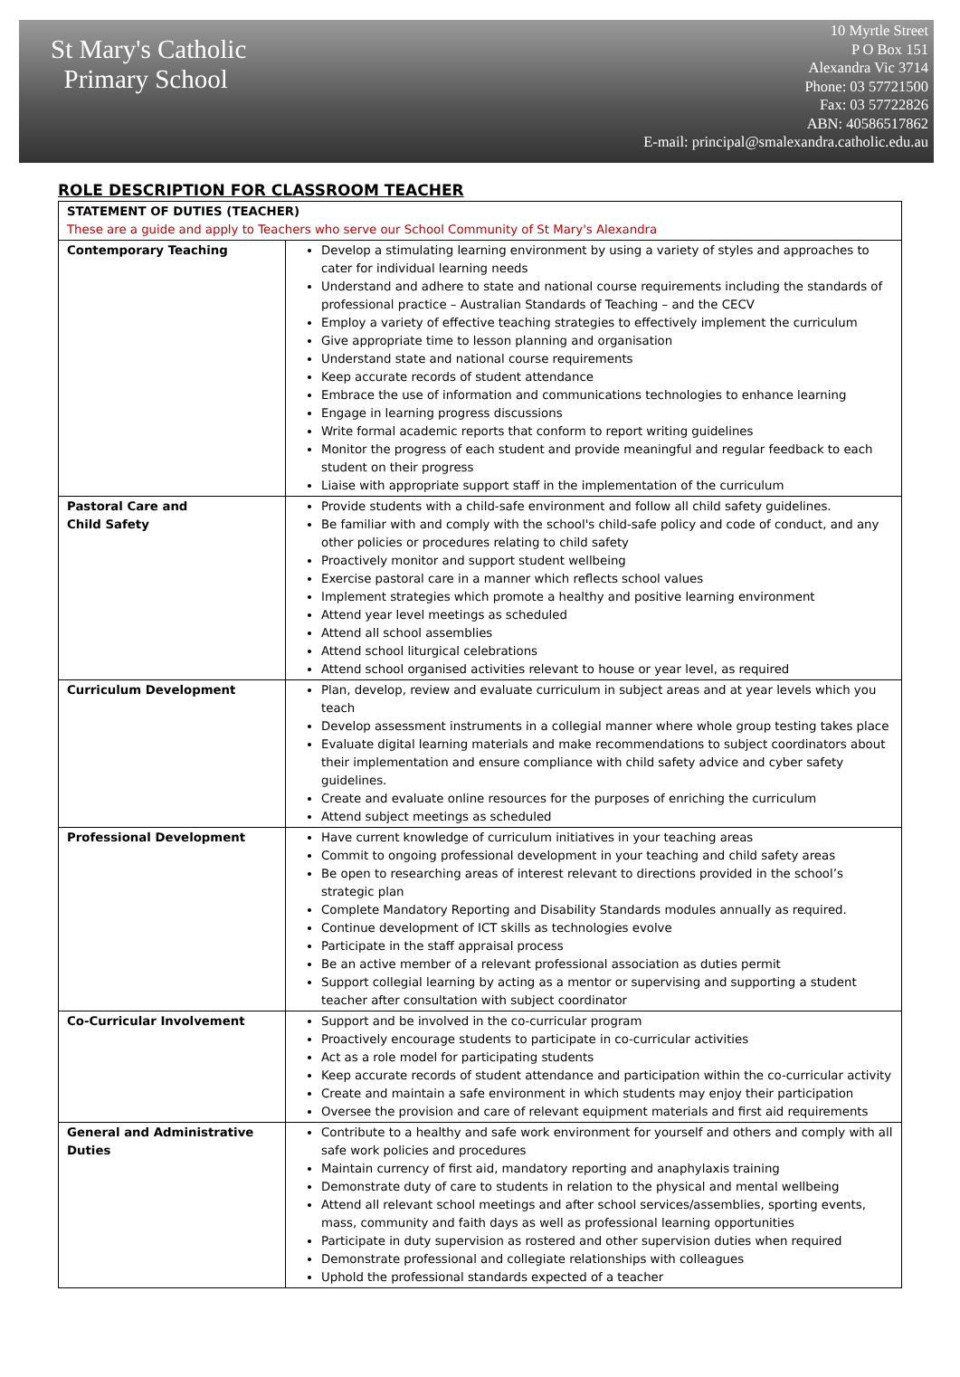St Mary's Catholic
Primary School
10 Myrtle Street
P O Box 151
Alexandra Vic 3714
Phone: 03 57721500
Fax: 03 57722826
ABN: 40586517862
E-mail: principal@smalexandra.catholic.edu.au
ROLE DESCRIPTION FOR CLASSROOM TEACHER
| STATEMENT OF DUTIES (TEACHER) These are a guide and apply to Teachers who serve our School Community of St Mary's Alexandra | |
| Contemporary Teaching | Develop a stimulating learning environment by using a variety of styles and approaches to cater for individual learning needs Understand and adhere to state and national course requirements including the standards of professional practice – Australian Standards of Teaching – and the CECV Employ a variety of effective teaching strategies to effectively implement the curriculum Give appropriate time to lesson planning and organisation Understand state and national course requirements Keep accurate records of student attendance Embrace the use of information and communications technologies to enhance learning Engage in learning progress discussions Write formal academic reports that conform to report writing guidelines Monitor the progress of each student and provide meaningful and regular feedback to each student on their progress Liaise with appropriate support staff in the implementation of the curriculum |
| Pastoral Care and Child Safety | Provide students with a child-safe environment and follow all child safety guidelines. Be familiar with and comply with the school's child-safe policy and code of conduct, and any other policies or procedures relating to child safety Proactively monitor and support student wellbeing Exercise pastoral care in a manner which reflects school values Implement strategies which promote a healthy and positive learning environment Attend year level meetings as scheduled Attend all school assemblies Attend school liturgical celebrations Attend school organised activities relevant to house or year level, as required |
| Curriculum Development | Plan, develop, review and evaluate curriculum in subject areas and at year levels which you teach Develop assessment instruments in a collegial manner where whole group testing takes place Evaluate digital learning materials and make recommendations to subject coordinators about their implementation and ensure compliance with child safety advice and cyber safety guidelines. Create and evaluate online resources for the purposes of enriching the curriculum Attend subject meetings as scheduled |
| Professional Development | Have current knowledge of curriculum initiatives in your teaching areas Commit to ongoing professional development in your teaching and child safety areas Be open to researching areas of interest relevant to directions provided in the school’s strategic plan Complete Mandatory Reporting and Disability Standards modules annually as required. Continue development of ICT skills as technologies evolve Participate in the staff appraisal process Be an active member of a relevant professional association as duties permit Support collegial learning by acting as a mentor or supervising and supporting a student teacher after consultation with subject coordinator |
| Co-Curricular Involvement | Support and be involved in the co-curricular program Proactively encourage students to participate in co-curricular activities Act as a role model for participating students Keep accurate records of student attendance and participation within the co-curricular activity Create and maintain a safe environment in which students may enjoy their participation Oversee the provision and care of relevant equipment materials and first aid requirements |
| General and Administrative Duties | Contribute to a healthy and safe work environment for yourself and others and comply with all safe work policies and procedures Maintain currency of first aid, mandatory reporting and anaphylaxis training Demonstrate duty of care to students in relation to the physical and mental wellbeing Attend all relevant school meetings and after school services/assemblies, sporting events, mass, community and faith days as well as professional learning opportunities Participate in duty supervision as rostered and other supervision duties when required Demonstrate professional and collegiate relationships with colleagues Uphold the professional standards expected of a teacher |